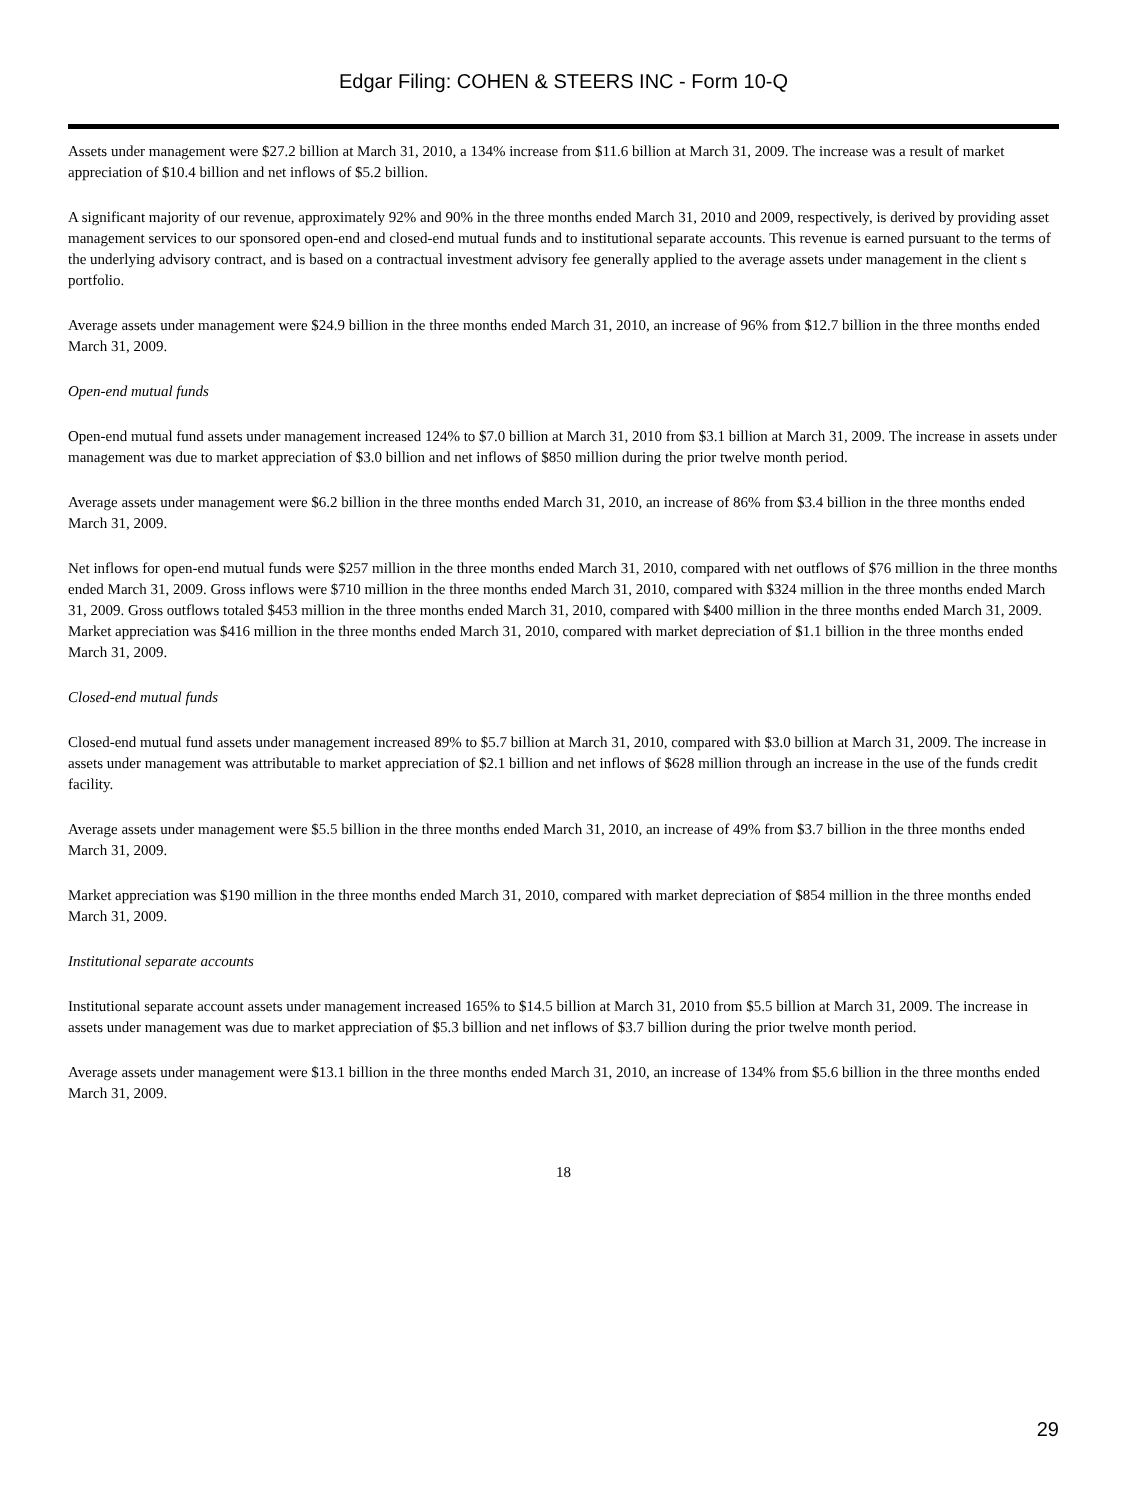Edgar Filing: COHEN & STEERS INC - Form 10-Q
Assets under management were $27.2 billion at March 31, 2010, a 134% increase from $11.6 billion at March 31, 2009. The increase was a result of market appreciation of $10.4 billion and net inflows of $5.2 billion.
A significant majority of our revenue, approximately 92% and 90% in the three months ended March 31, 2010 and 2009, respectively, is derived by providing asset management services to our sponsored open-end and closed-end mutual funds and to institutional separate accounts. This revenue is earned pursuant to the terms of the underlying advisory contract, and is based on a contractual investment advisory fee generally applied to the average assets under management in the client s portfolio.
Average assets under management were $24.9 billion in the three months ended March 31, 2010, an increase of 96% from $12.7 billion in the three months ended March 31, 2009.
Open-end mutual funds
Open-end mutual fund assets under management increased 124% to $7.0 billion at March 31, 2010 from $3.1 billion at March 31, 2009. The increase in assets under management was due to market appreciation of $3.0 billion and net inflows of $850 million during the prior twelve month period.
Average assets under management were $6.2 billion in the three months ended March 31, 2010, an increase of 86% from $3.4 billion in the three months ended March 31, 2009.
Net inflows for open-end mutual funds were $257 million in the three months ended March 31, 2010, compared with net outflows of $76 million in the three months ended March 31, 2009. Gross inflows were $710 million in the three months ended March 31, 2010, compared with $324 million in the three months ended March 31, 2009. Gross outflows totaled $453 million in the three months ended March 31, 2010, compared with $400 million in the three months ended March 31, 2009. Market appreciation was $416 million in the three months ended March 31, 2010, compared with market depreciation of $1.1 billion in the three months ended March 31, 2009.
Closed-end mutual funds
Closed-end mutual fund assets under management increased 89% to $5.7 billion at March 31, 2010, compared with $3.0 billion at March 31, 2009. The increase in assets under management was attributable to market appreciation of $2.1 billion and net inflows of $628 million through an increase in the use of the funds credit facility.
Average assets under management were $5.5 billion in the three months ended March 31, 2010, an increase of 49% from $3.7 billion in the three months ended March 31, 2009.
Market appreciation was $190 million in the three months ended March 31, 2010, compared with market depreciation of $854 million in the three months ended March 31, 2009.
Institutional separate accounts
Institutional separate account assets under management increased 165% to $14.5 billion at March 31, 2010 from $5.5 billion at March 31, 2009. The increase in assets under management was due to market appreciation of $5.3 billion and net inflows of $3.7 billion during the prior twelve month period.
Average assets under management were $13.1 billion in the three months ended March 31, 2010, an increase of 134% from $5.6 billion in the three months ended March 31, 2009.
18
29